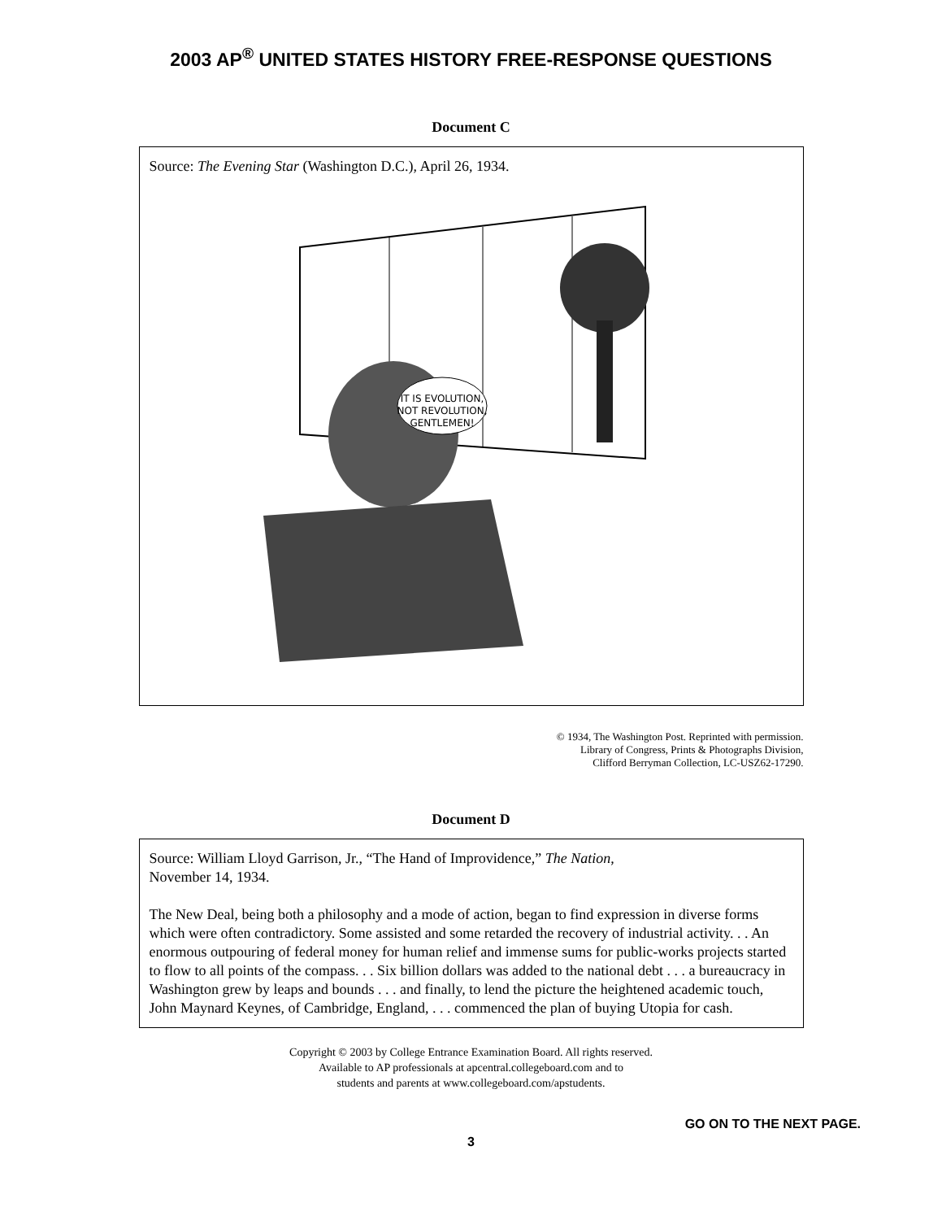2003 AP<sup>®</sup> UNITED STATES HISTORY FREE-RESPONSE QUESTIONS
Document C
Source: The Evening Star (Washington D.C.), April 26, 1934.
IT IS EVOLUTION,
NOT REVOLUTION,
GENTLEMEN!
© 1934, The Washington Post. Reprinted with permission.
Library of Congress, Prints & Photographs Division,
Clifford Berryman Collection, LC-USZ62-17290.
Document D
Source: William Lloyd Garrison, Jr., “The Hand of Improvidence,” The Nation,
November 14, 1934.
The New Deal, being both a philosophy and a mode of action, began to find expression in diverse forms which were often contradictory. Some assisted and some retarded the recovery of industrial activity. . . An enormous outpouring of federal money for human relief and immense sums for public-works projects started to flow to all points of the compass. . . Six billion dollars was added to the national debt . . . a bureaucracy in Washington grew by leaps and bounds . . . and finally, to lend the picture the heightened academic touch, John Maynard Keynes, of Cambridge, England, . . . commenced the plan of buying Utopia for cash.
Copyright © 2003 by College Entrance Examination Board. All rights reserved.
Available to AP professionals at apcentral.collegeboard.com and to
students and parents at www.collegeboard.com/apstudents.
GO ON TO THE NEXT PAGE.
3